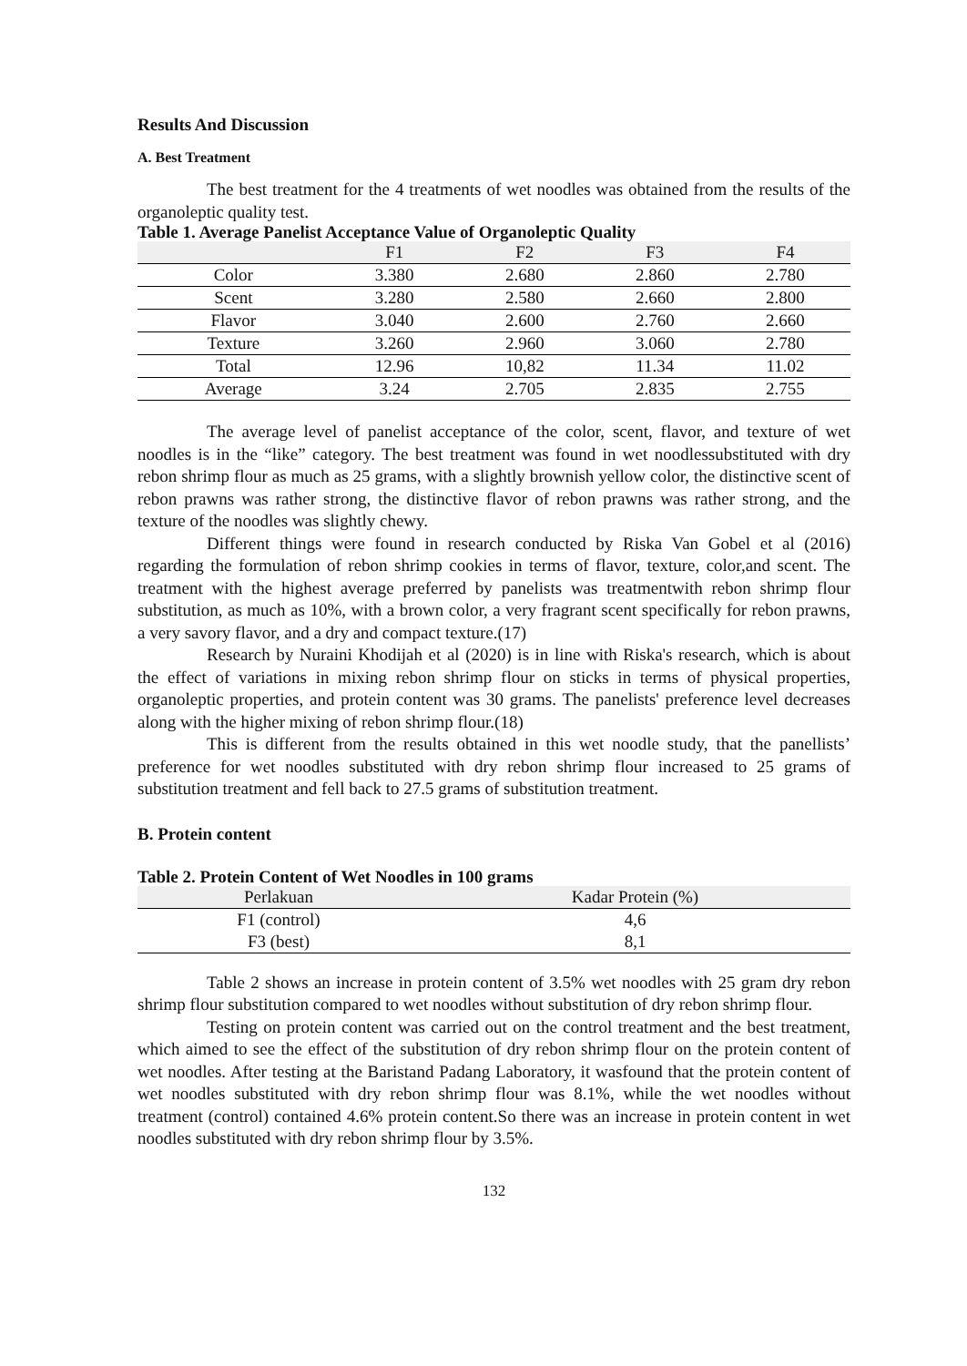Results And Discussion
A. Best Treatment
The best treatment for the 4 treatments of wet noodles was obtained from the results of the organoleptic quality test.
Table 1. Average Panelist Acceptance Value of Organoleptic Quality
| | F1 | F2 | F3 | F4 |
| --- | --- | --- | --- | --- |
| Color | 3.380 | 2.680 | 2.860 | 2.780 |
| Scent | 3.280 | 2.580 | 2.660 | 2.800 |
| Flavor | 3.040 | 2.600 | 2.760 | 2.660 |
| Texture | 3.260 | 2.960 | 3.060 | 2.780 |
| Total | 12.96 | 10,82 | 11.34 | 11.02 |
| Average | 3.24 | 2.705 | 2.835 | 2.755 |
The average level of panelist acceptance of the color, scent, flavor, and texture of wet noodles is in the “like” category. The best treatment was found in wet noodlessubstituted with dry rebon shrimp flour as much as 25 grams, with a slightly brownish yellow color, the distinctive scent of rebon prawns was rather strong, the distinctive flavor of rebon prawns was rather strong, and the texture of the noodles was slightly chewy.
Different things were found in research conducted by Riska Van Gobel et al (2016) regarding the formulation of rebon shrimp cookies in terms of flavor, texture, color,and scent. The treatment with the highest average preferred by panelists was treatmentwith rebon shrimp flour substitution, as much as 10%, with a brown color, a very fragrant scent specifically for rebon prawns, a very savory flavor, and a dry and compact texture.(17)
Research by Nuraini Khodijah et al (2020) is in line with Riska's research, which is about the effect of variations in mixing rebon shrimp flour on sticks in terms of physical properties, organoleptic properties, and protein content was 30 grams. The panelists' preference level decreases along with the higher mixing of rebon shrimp flour.(18)
This is different from the results obtained in this wet noodle study, that the panellists’ preference for wet noodles substituted with dry rebon shrimp flour increased to 25 grams of substitution treatment and fell back to 27.5 grams of substitution treatment.
B. Protein content
Table 2. Protein Content of Wet Noodles in 100 grams
| Perlakuan | Kadar Protein (%) |
| --- | --- |
| F1 (control) | 4,6 |
| F3 (best) | 8,1 |
Table 2 shows an increase in protein content of 3.5% wet noodles with 25 gram dry rebon shrimp flour substitution compared to wet noodles without substitution of dry rebon shrimp flour.
Testing on protein content was carried out on the control treatment and the best treatment, which aimed to see the effect of the substitution of dry rebon shrimp flour on the protein content of wet noodles. After testing at the Baristand Padang Laboratory, it wasfound that the protein content of wet noodles substituted with dry rebon shrimp flour was 8.1%, while the wet noodles without treatment (control) contained 4.6% protein content.So there was an increase in protein content in wet noodles substituted with dry rebon shrimp flour by 3.5%.
132